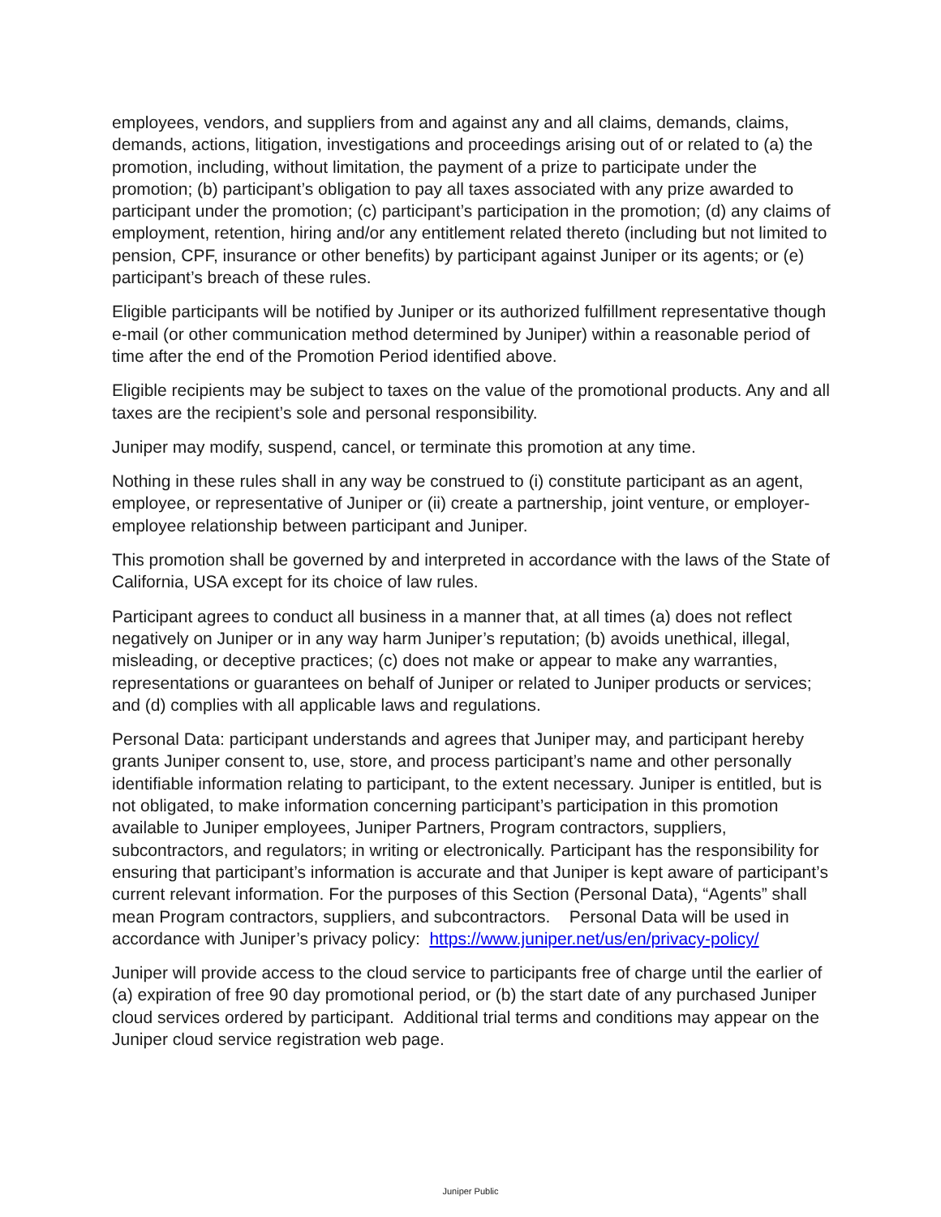employees, vendors, and suppliers from and against any and all claims, demands, claims, demands, actions, litigation, investigations and proceedings arising out of or related to (a) the promotion, including, without limitation, the payment of a prize to participate under the promotion; (b) participant’s obligation to pay all taxes associated with any prize awarded to participant under the promotion; (c) participant’s participation in the promotion; (d) any claims of employment, retention, hiring and/or any entitlement related thereto (including but not limited to pension, CPF, insurance or other benefits) by participant against Juniper or its agents; or (e) participant’s breach of these rules.
Eligible participants will be notified by Juniper or its authorized fulfillment representative though e-mail (or other communication method determined by Juniper) within a reasonable period of time after the end of the Promotion Period identified above.
Eligible recipients may be subject to taxes on the value of the promotional products. Any and all taxes are the recipient’s sole and personal responsibility.
Juniper may modify, suspend, cancel, or terminate this promotion at any time.
Nothing in these rules shall in any way be construed to (i) constitute participant as an agent, employee, or representative of Juniper or (ii) create a partnership, joint venture, or employer-employee relationship between participant and Juniper.
This promotion shall be governed by and interpreted in accordance with the laws of the State of California, USA except for its choice of law rules.
Participant agrees to conduct all business in a manner that, at all times (a) does not reflect negatively on Juniper or in any way harm Juniper’s reputation; (b) avoids unethical, illegal, misleading, or deceptive practices; (c) does not make or appear to make any warranties, representations or guarantees on behalf of Juniper or related to Juniper products or services; and (d) complies with all applicable laws and regulations.
Personal Data: participant understands and agrees that Juniper may, and participant hereby grants Juniper consent to, use, store, and process participant’s name and other personally identifiable information relating to participant, to the extent necessary. Juniper is entitled, but is not obligated, to make information concerning participant’s participation in this promotion available to Juniper employees, Juniper Partners, Program contractors, suppliers, subcontractors, and regulators; in writing or electronically. Participant has the responsibility for ensuring that participant’s information is accurate and that Juniper is kept aware of participant’s current relevant information. For the purposes of this Section (Personal Data), “Agents” shall mean Program contractors, suppliers, and subcontractors. Personal Data will be used in accordance with Juniper’s privacy policy: https://www.juniper.net/us/en/privacy-policy/
Juniper will provide access to the cloud service to participants free of charge until the earlier of (a) expiration of free 90 day promotional period, or (b) the start date of any purchased Juniper cloud services ordered by participant. Additional trial terms and conditions may appear on the Juniper cloud service registration web page.
Juniper Public